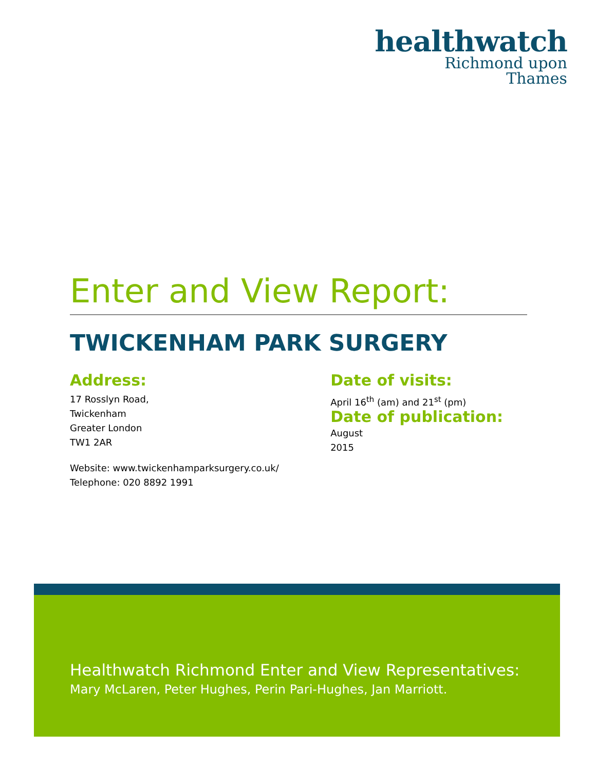healthwatch
Richmond upon
Thames
Enter and View Report:
TWICKENHAM PARK SURGERY
Address:
17 Rosslyn Road,
Twickenham
Greater London
TW1 2AR
Website: www.twickenhamparksurgery.co.uk/
Telephone: 020 8892 1991
Date of visits:
April 16<sup>th</sup> (am) and 21<sup>st</sup> (pm)
Date of publication: August
2015
Healthwatch Richmond Enter and View Representatives:
Mary McLaren, Peter Hughes, Perin Pari-Hughes, Jan Marriott.